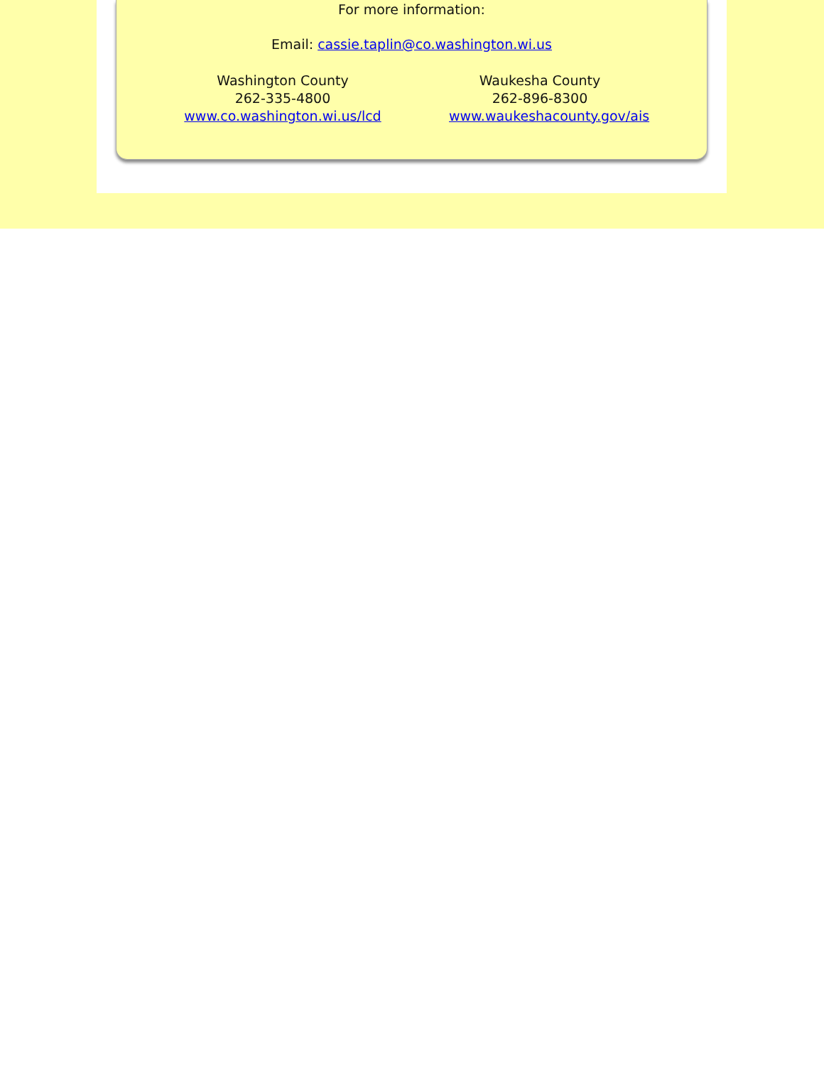For more information:
Email: cassie.taplin@co.washington.wi.us
Washington County
262-335-4800
www.co.washington.wi.us/lcd
Waukesha County
262-896-8300
www.waukeshacounty.gov/ais